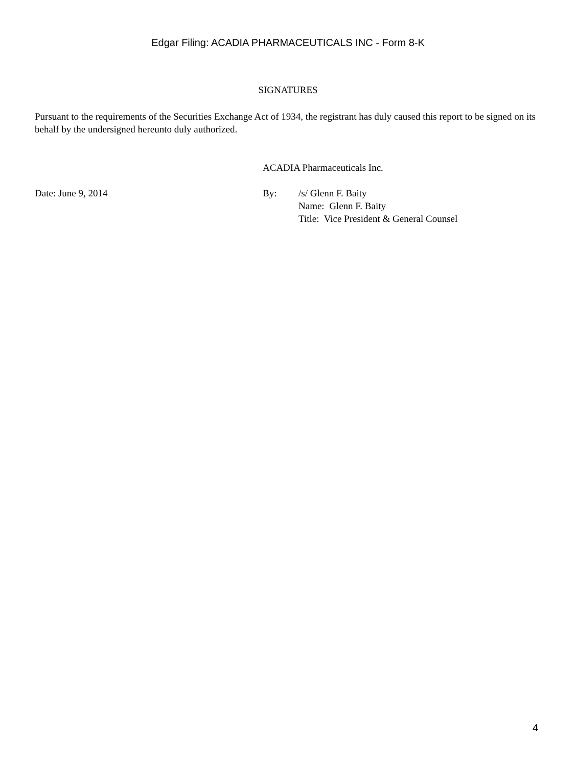Edgar Filing: ACADIA PHARMACEUTICALS INC - Form 8-K
SIGNATURES
Pursuant to the requirements of the Securities Exchange Act of 1934, the registrant has duly caused this report to be signed on its behalf by the undersigned hereunto duly authorized.
ACADIA Pharmaceuticals Inc.
| Date: June 9, 2014 | By: | /s/ Glenn F. Baity Name: Glenn F. Baity Title: Vice President & General Counsel |
4